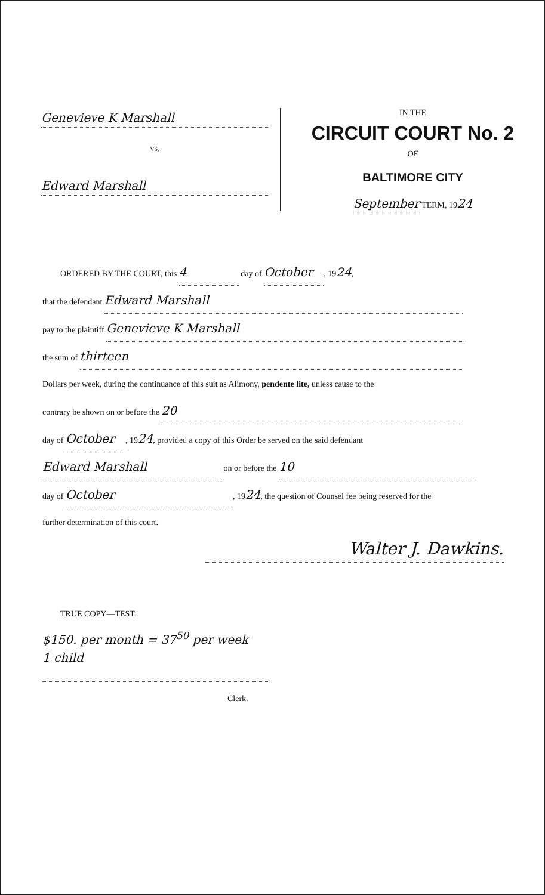Genevieve K Marshall
VS.
Edward Marshall
IN THE
CIRCUIT COURT No. 2
OF
BALTIMORE CITY
September TERM, 1924
ORDERED BY THE COURT, this 4 day of October, 1924,
that the defendant Edward Marshall
pay to the plaintiff Genevieve K Marshall
the sum of thirteen
Dollars per week, during the continuance of this suit as Alimony, pendente lite, unless cause to the
contrary be shown on or before the 20
day of October, 1924, provided a copy of this Order be served on the said defendant
Edward Marshall on or before the 10
day of October, 1924, the question of Counsel fee being reserved for the
further determination of this court.
Walter J. Dawkins.
TRUE COPY—TEST:
$150. per month = 37<sup>50</sup> per week
1 child
Clerk.